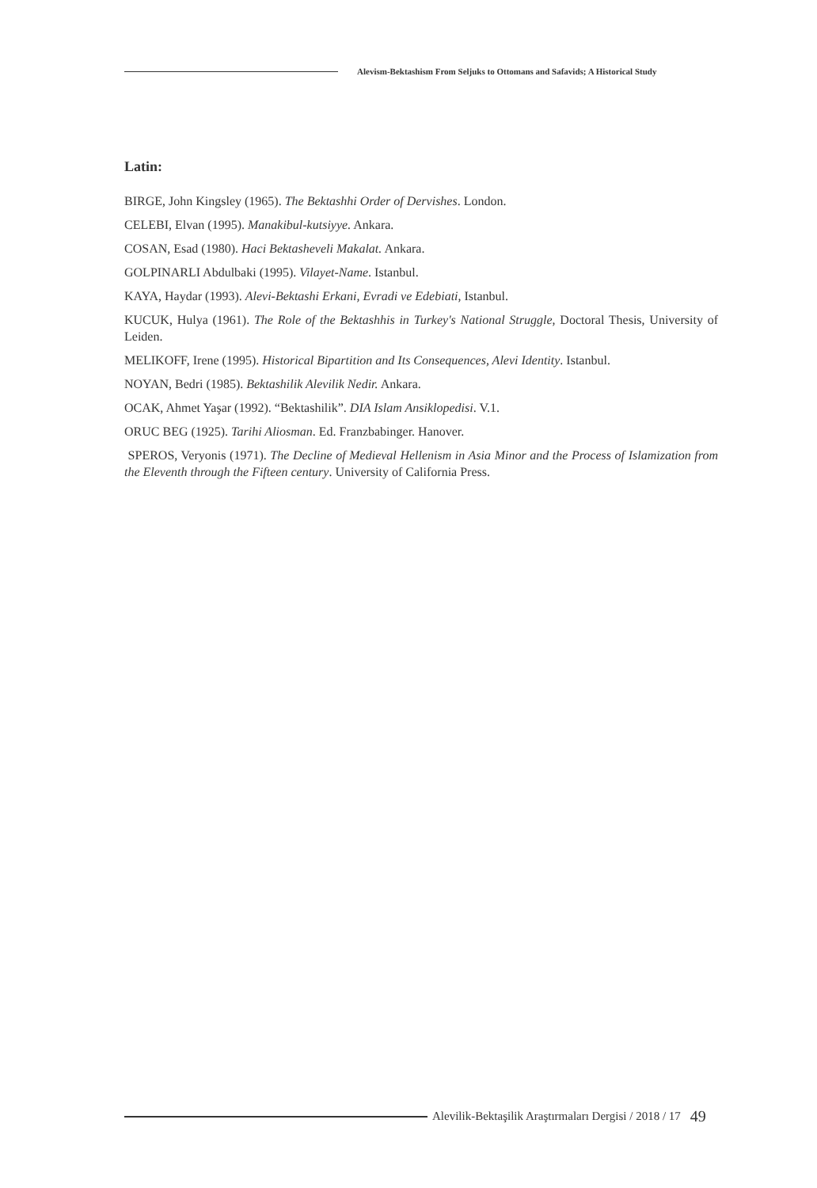Alevism-Bektashism From Seljuks to Ottomans and Safavids; A Historical Study
Latin:
BIRGE, John Kingsley (1965). The Bektashhi Order of Dervishes. London.
CELEBI, Elvan (1995). Manakibul-kutsiyye. Ankara.
COSAN, Esad (1980). Haci Bektasheveli Makalat. Ankara.
GOLPINARLI Abdulbaki (1995). Vilayet-Name. Istanbul.
KAYA, Haydar (1993). Alevi-Bektashi Erkani, Evradi ve Edebiati, Istanbul.
KUCUK, Hulya (1961). The Role of the Bektashhis in Turkey's National Struggle, Doctoral Thesis, University of Leiden.
MELIKOFF, Irene (1995). Historical Bipartition and Its Consequences, Alevi Identity. Istanbul.
NOYAN, Bedri (1985). Bektashilik Alevilik Nedir. Ankara.
OCAK, Ahmet Yaşar (1992). “Bektashilik”. DIA Islam Ansiklopedisi. V.1.
ORUC BEG (1925). Tarihi Aliosman. Ed. Franzbabinger. Hanover.
SPEROS, Veryonis (1971). The Decline of Medieval Hellenism in Asia Minor and the Process of Islamization from the Eleventh through the Fifteen century. University of California Press.
Alevilik-Bektaşilik Araştırmaları Dergisi / 2018 / 17
49